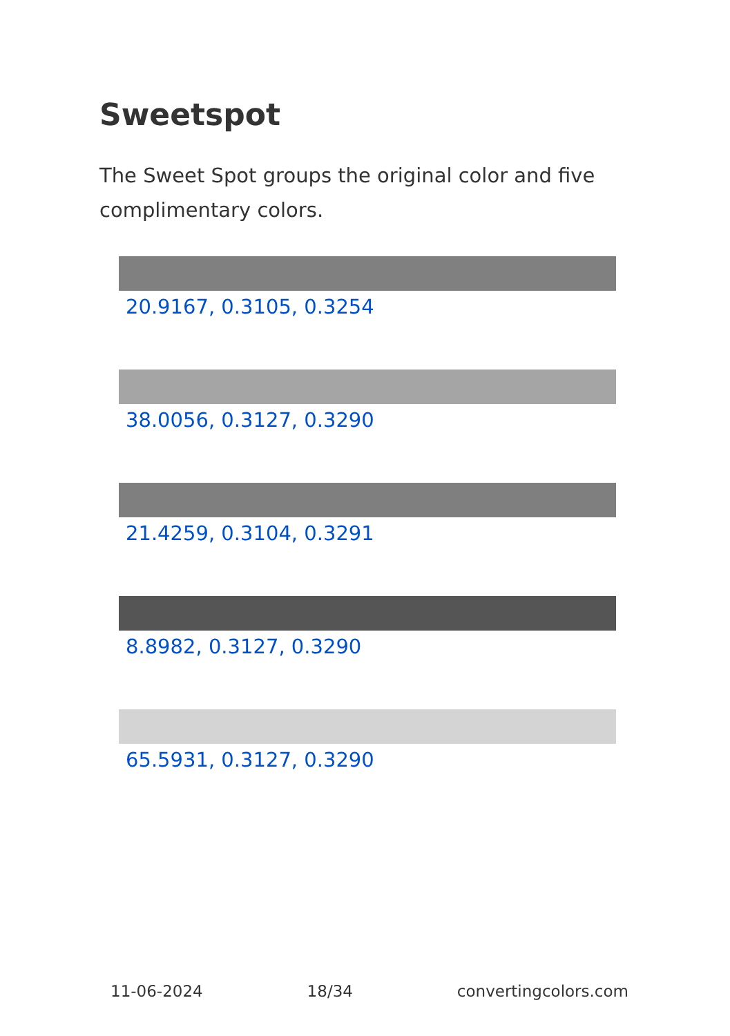Sweetspot
The Sweet Spot groups the original color and five complimentary colors.
20.9167, 0.3105, 0.3254
38.0056, 0.3127, 0.3290
21.4259, 0.3104, 0.3291
8.8982, 0.3127, 0.3290
65.5931, 0.3127, 0.3290
11-06-2024 18/34 convertingcolors.com